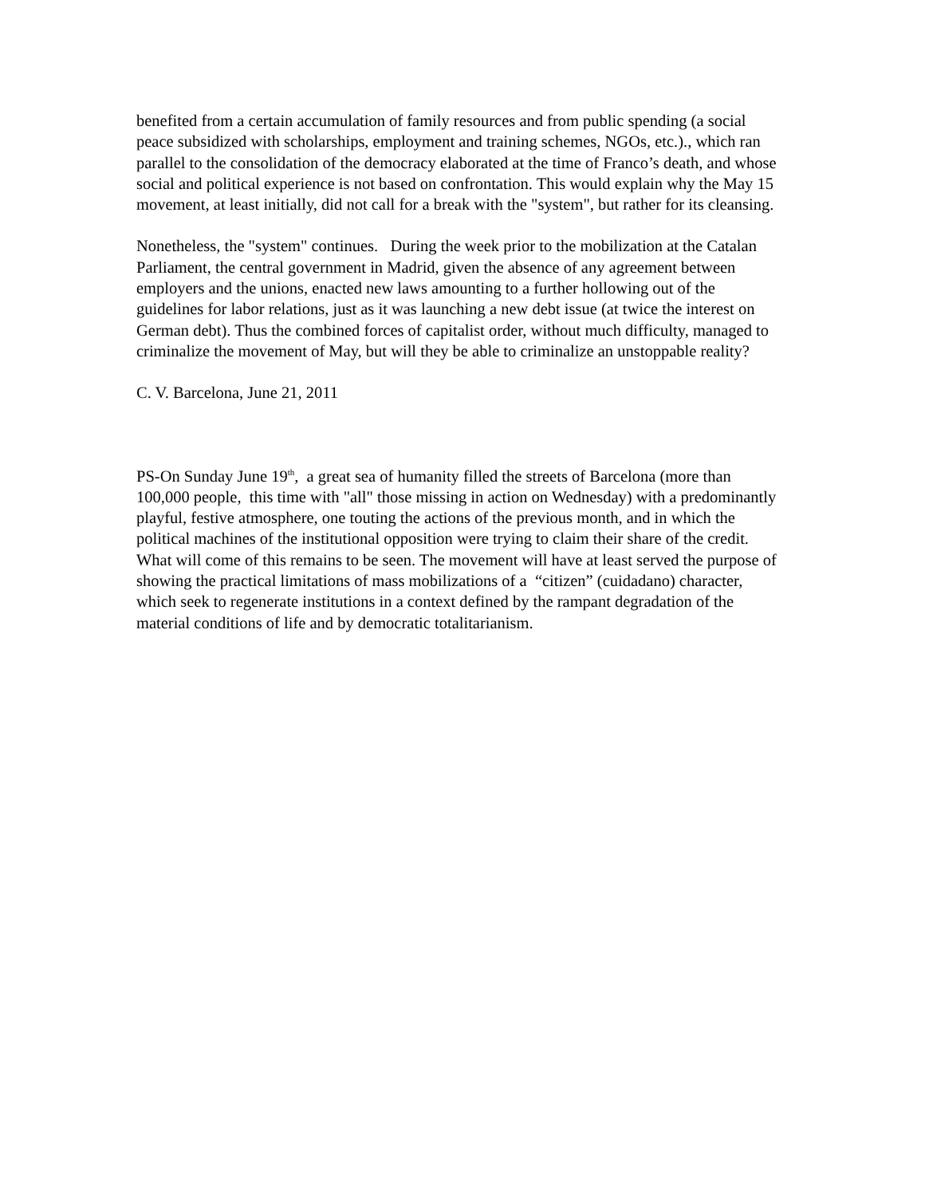benefited from a certain accumulation of family resources and from public spending (a social peace subsidized with scholarships, employment and training schemes, NGOs, etc.)., which ran parallel to the consolidation of the democracy elaborated at the time of Franco’s death, and whose social and political experience is not based on confrontation. This would explain why the May 15 movement, at least initially, did not call for a break with the "system", but rather for its cleansing.
Nonetheless, the "system" continues. During the week prior to the mobilization at the Catalan Parliament, the central government in Madrid, given the absence of any agreement between employers and the unions, enacted new laws amounting to a further hollowing out of the guidelines for labor relations, just as it was launching a new debt issue (at twice the interest on German debt). Thus the combined forces of capitalist order, without much difficulty, managed to criminalize the movement of May, but will they be able to criminalize an unstoppable reality?
C. V. Barcelona, June 21, 2011
PS-On Sunday June 19<sup>th</sup>, a great sea of humanity filled the streets of Barcelona (more than 100,000 people, this time with "all" those missing in action on Wednesday) with a predominantly playful, festive atmosphere, one touting the actions of the previous month, and in which the political machines of the institutional opposition were trying to claim their share of the credit. What will come of this remains to be seen. The movement will have at least served the purpose of showing the practical limitations of mass mobilizations of a “citizen” (cuidadano) character, which seek to regenerate institutions in a context defined by the rampant degradation of the material conditions of life and by democratic totalitarianism.